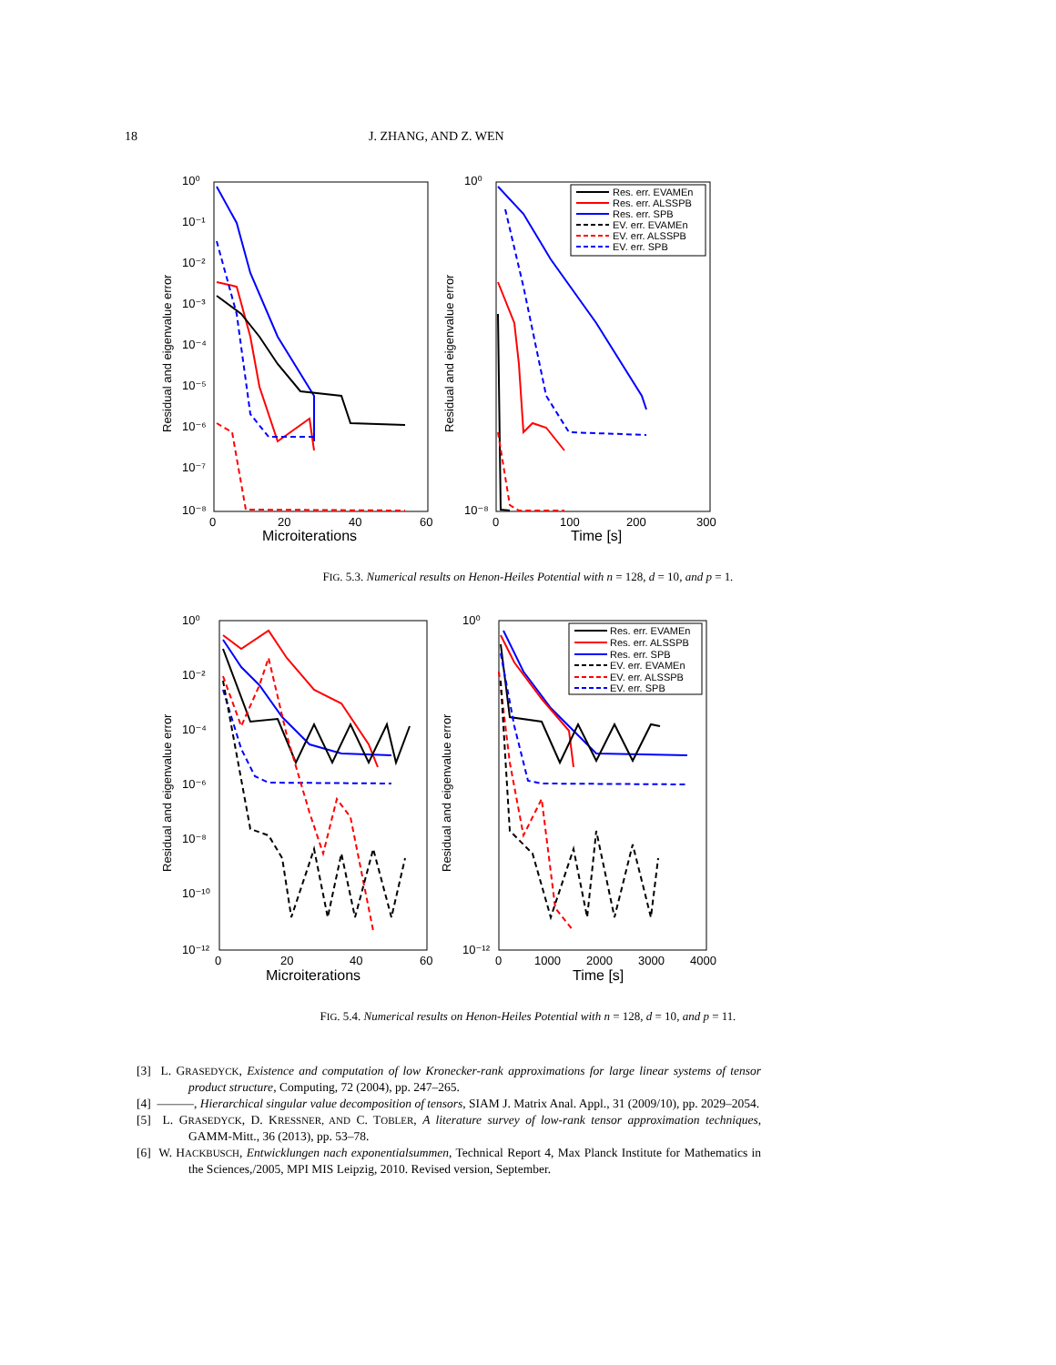18 J. ZHANG, AND Z. WEN
10⁰
10⁻¹
10⁻²
10⁻³
10⁻⁴
10⁻⁵
10⁻⁶
10⁻⁷
10⁻⁸
0
20
40
60
Microiterations
10⁰
10⁻⁸
0
100
200
300
Time [s]
Residual and eigenvalue error
Residual and eigenvalue error
Res. err. EVAMEn
Res. err. ALSSPB
Res. err. SPB
EV. err. EVAMEn
EV. err. ALSSPB
EV. err. SPB
FIG. 5.3. Numerical results on Henon-Heiles Potential with n = 128, d = 10, and p = 1.
10⁰
10⁻²
10⁻⁴
10⁻⁶
10⁻⁸
10⁻¹⁰
10⁻¹²
0
20
40
60
Microiterations
10⁰
10⁻¹²
0
1000
2000
3000
4000
Time [s]
Residual and eigenvalue error
Residual and eigenvalue error
Res. err. EVAMEn
Res. err. ALSSPB
Res. err. SPB
EV. err. EVAMEn
EV. err. ALSSPB
EV. err. SPB
FIG. 5.4. Numerical results on Henon-Heiles Potential with n = 128, d = 10, and p = 11.
[3] L. GRASEDYCK, Existence and computation of low Kronecker-rank approximations for large linear systems of tensor product structure, Computing, 72 (2004), pp. 247–265.
[4] ———, Hierarchical singular value decomposition of tensors, SIAM J. Matrix Anal. Appl., 31 (2009/10), pp. 2029–2054.
[5] L. GRASEDYCK, D. KRESSNER, AND C. TOBLER, A literature survey of low-rank tensor approximation techniques, GAMM-Mitt., 36 (2013), pp. 53–78.
[6] W. HACKBUSCH, Entwicklungen nach exponentialsummen, Technical Report 4, Max Planck Institute for Mathematics in the Sciences,/2005, MPI MIS Leipzig, 2010. Revised version, September.